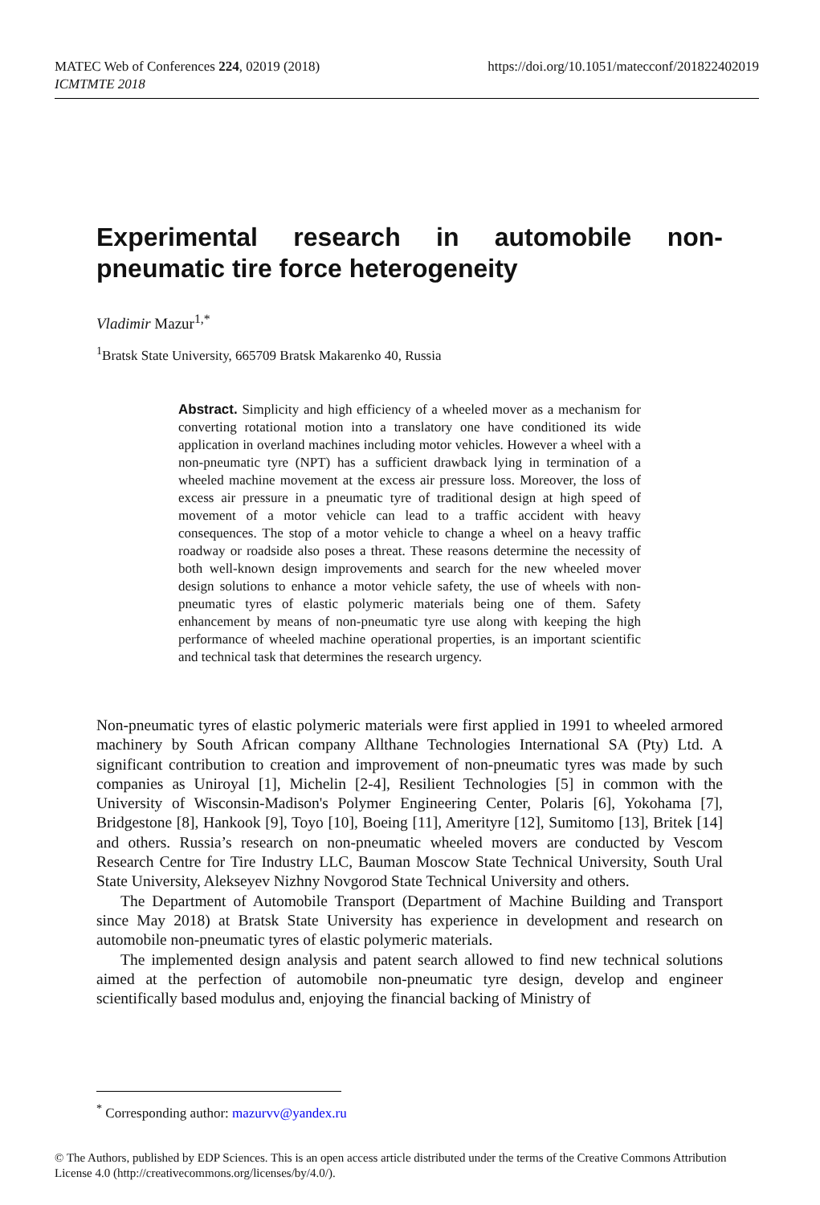https://doi.org/10.1051/matecconf/201822402019 MATEC Web of Conferences 224, 02019 (2018)
ICMTMTE 2018
Experimental research in automobile non-pneumatic tire force heterogeneity
Vladimir Mazur<sup>1,*</sup>
<sup>1</sup> Bratsk State University, 665709 Bratsk Makarenko 40, Russia
Abstract. Simplicity and high efficiency of a wheeled mover as a mechanism for converting rotational motion into a translatory one have conditioned its wide application in overland machines including motor vehicles. However a wheel with a non-pneumatic tyre (NPT) has a sufficient drawback lying in termination of a wheeled machine movement at the excess air pressure loss. Moreover, the loss of excess air pressure in a pneumatic tyre of traditional design at high speed of movement of a motor vehicle can lead to a traffic accident with heavy consequences. The stop of a motor vehicle to change a wheel on a heavy traffic roadway or roadside also poses a threat. These reasons determine the necessity of both well-known design improvements and search for the new wheeled mover design solutions to enhance a motor vehicle safety, the use of wheels with non-pneumatic tyres of elastic polymeric materials being one of them. Safety enhancement by means of non-pneumatic tyre use along with keeping the high performance of wheeled machine operational properties, is an important scientific and technical task that determines the research urgency.
Non-pneumatic tyres of elastic polymeric materials were first applied in 1991 to wheeled armored machinery by South African company Allthane Technologies International SA (Pty) Ltd. A significant contribution to creation and improvement of non-pneumatic tyres was made by such companies as Uniroyal [1], Michelin [2-4], Resilient Technologies [5] in common with the University of Wisconsin-Madison's Polymer Engineering Center, Polaris [6], Yokohama [7], Bridgestone [8], Hankook [9], Toyo [10], Boeing [11], Amerityre [12], Sumitomo [13], Britek [14] and others. Russia’s research on non-pneumatic wheeled movers are conducted by Vescom Research Centre for Tire Industry LLC, Bauman Moscow State Technical University, South Ural State University, Alekseyev Nizhny Novgorod State Technical University and others.
The Department of Automobile Transport (Department of Machine Building and Transport since May 2018) at Bratsk State University has experience in development and research on automobile non-pneumatic tyres of elastic polymeric materials.
The implemented design analysis and patent search allowed to find new technical solutions aimed at the perfection of automobile non-pneumatic tyre design, develop and engineer scientifically based modulus and, enjoying the financial backing of Ministry of
<sup>*</sup> Corresponding author: mazurvv@yandex.ru
© The Authors, published by EDP Sciences. This is an open access article distributed under the terms of the Creative Commons Attribution License 4.0 (http://creativecommons.org/licenses/by/4.0/).